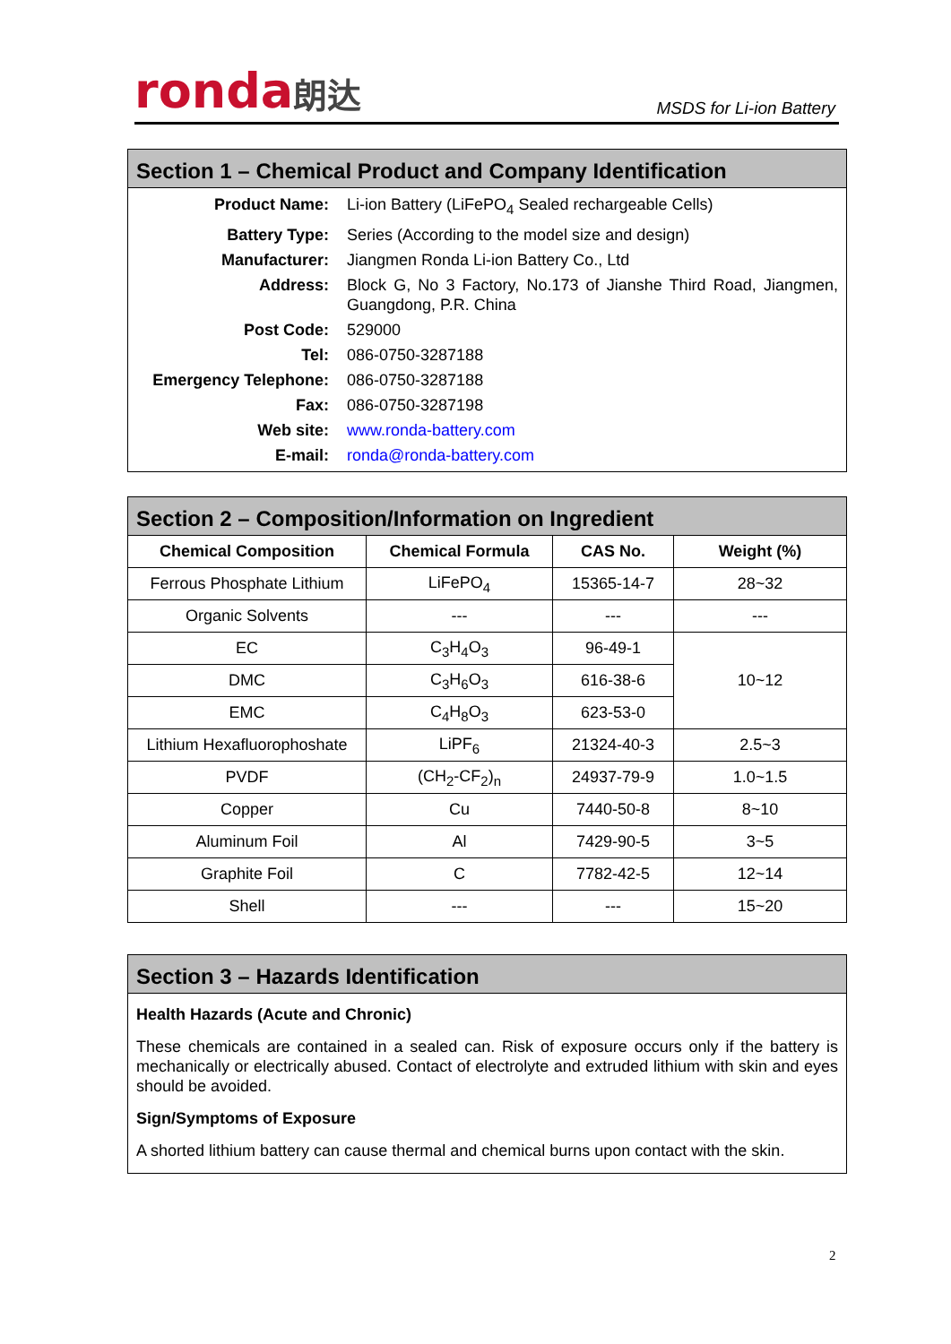ronda朗达
MSDS for Li-ion Battery
Section 1 – Chemical Product and Company Identification
| Product Name: | Li-ion Battery (LiFePO<sub>4</sub> Sealed rechargeable Cells) |
| Battery Type: | Series (According to the model size and design) |
| Manufacturer: | Jiangmen Ronda Li-ion Battery Co., Ltd |
| Address: | Block G, No 3 Factory, No.173 of Jianshe Third Road, Jiangmen, Guangdong, P.R. China |
| Post Code: | 529000 |
| Tel: | 086-0750-3287188 |
| Emergency Telephone: | 086-0750-3287188 |
| Fax: | 086-0750-3287198 |
| Web site: | www.ronda-battery.com |
| E-mail: | ronda@ronda-battery.com |
Section 2 – Composition/Information on Ingredient
| Chemical Composition | Chemical Formula | CAS No. | Weight (%) |
| --- | --- | --- | --- |
| Ferrous Phosphate Lithium | LiFePO<sub>4</sub> | 15365-14-7 | 28~32 |
| Organic Solvents | --- | --- | --- |
| EC | C<sub>3</sub>H<sub>4</sub>O<sub>3</sub> | 96-49-1 | 10~12 |
| DMC | C<sub>3</sub>H<sub>6</sub>O<sub>3</sub> | 616-38-6 | |
| EMC | C<sub>4</sub>H<sub>8</sub>O<sub>3</sub> | 623-53-0 | |
| Lithium Hexafluorophoshate | LiPF<sub>6</sub> | 21324-40-3 | 2.5~3 |
| PVDF | (CH<sub>2</sub>-CF<sub>2</sub>)<sub>n</sub> | 24937-79-9 | 1.0~1.5 |
| Copper | Cu | 7440-50-8 | 8~10 |
| Aluminum Foil | Al | 7429-90-5 | 3~5 |
| Graphite Foil | C | 7782-42-5 | 12~14 |
| Shell | --- | --- | 15~20 |
Section 3 – Hazards Identification
Health Hazards (Acute and Chronic)
These chemicals are contained in a sealed can. Risk of exposure occurs only if the battery is mechanically or electrically abused. Contact of electrolyte and extruded lithium with skin and eyes should be avoided.
Sign/Symptoms of Exposure
A shorted lithium battery can cause thermal and chemical burns upon contact with the skin.
2